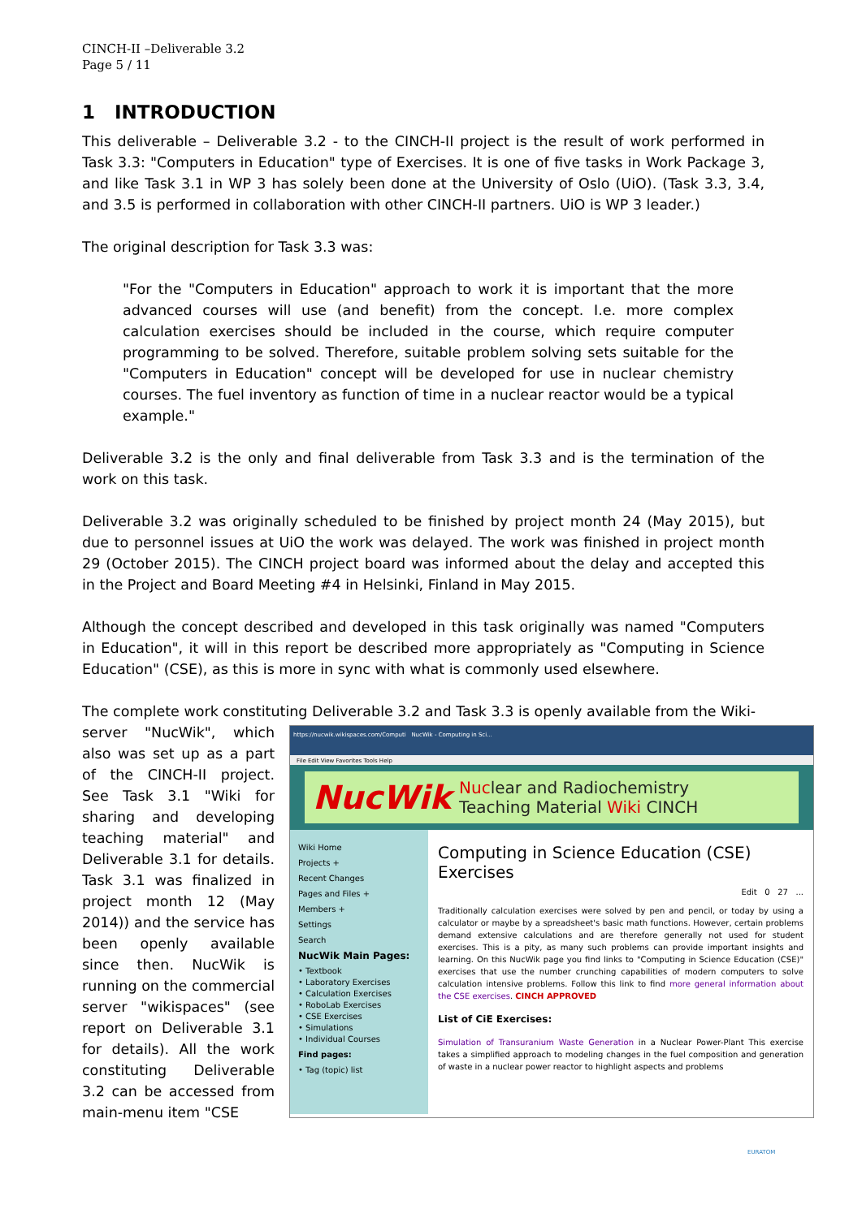CINCH-II –Deliverable 3.2
Page 5 / 11
1 INTRODUCTION
This deliverable – Deliverable 3.2 - to the CINCH-II project is the result of work performed in Task 3.3: "Computers in Education" type of Exercises. It is one of five tasks in Work Package 3, and like Task 3.1 in WP 3 has solely been done at the University of Oslo (UiO). (Task 3.3, 3.4, and 3.5 is performed in collaboration with other CINCH-II partners. UiO is WP 3 leader.)
The original description for Task 3.3 was:
"For the "Computers in Education" approach to work it is important that the more advanced courses will use (and benefit) from the concept. I.e. more complex calculation exercises should be included in the course, which require computer programming to be solved. Therefore, suitable problem solving sets suitable for the "Computers in Education" concept will be developed for use in nuclear chemistry courses. The fuel inventory as function of time in a nuclear reactor would be a typical example."
Deliverable 3.2 is the only and final deliverable from Task 3.3 and is the termination of the work on this task.
Deliverable 3.2 was originally scheduled to be finished by project month 24 (May 2015), but due to personnel issues at UiO the work was delayed. The work was finished in project month 29 (October 2015). The CINCH project board was informed about the delay and accepted this in the Project and Board Meeting #4 in Helsinki, Finland in May 2015.
Although the concept described and developed in this task originally was named "Computers in Education", it will in this report be described more appropriately as "Computing in Science Education" (CSE), as this is more in sync with what is commonly used elsewhere.
The complete work constituting Deliverable 3.2 and Task 3.3 is openly available from the Wiki-
server "NucWik", which also was set up as a part of the CINCH-II project. See Task 3.1 "Wiki for sharing and developing teaching material" and Deliverable 3.1 for details. Task 3.1 was finalized in project month 12 (May 2014)) and the service has been openly available since then. NucWik is running on the commercial server "wikispaces" (see report on Deliverable 3.1 for details). All the work constituting Deliverable 3.2 can be accessed from main-menu item "CSE
https://nucwik.wikispaces.com/Computi NucWik - Computing in Sci...
File Edit View Favorites Tools Help
NucWik Nuclear and Radiochemistry
Teaching Material Wiki CINCH
Wiki Home
Projects +
Recent Changes
Pages and Files +
Members +
Settings
Search
NucWik Main Pages:
• Textbook
• Laboratory Exercises
• Calculation Exercises
• RoboLab Exercises
• CSE Exercises
• Simulations
• Individual Courses
Find pages:
• Tag (topic) list
Computing in Science Education (CSE) Exercises
Edit 0 27 ...
Traditionally calculation exercises were solved by pen and pencil, or today by using a calculator or maybe by a spreadsheet's basic math functions. However, certain problems demand extensive calculations and are therefore generally not used for student exercises. This is a pity, as many such problems can provide important insights and learning. On this NucWik page you find links to "Computing in Science Education (CSE)" exercises that use the number crunching capabilities of modern computers to solve calculation intensive problems. Follow this link to find more general information about the CSE exercises. CINCH APPROVED
List of CiE Exercises:
Simulation of Transuranium Waste Generation in a Nuclear Power-Plant This exercise takes a simplified approach to modeling changes in the fuel composition and generation of waste in a nuclear power reactor to highlight aspects and problems
EURATOM